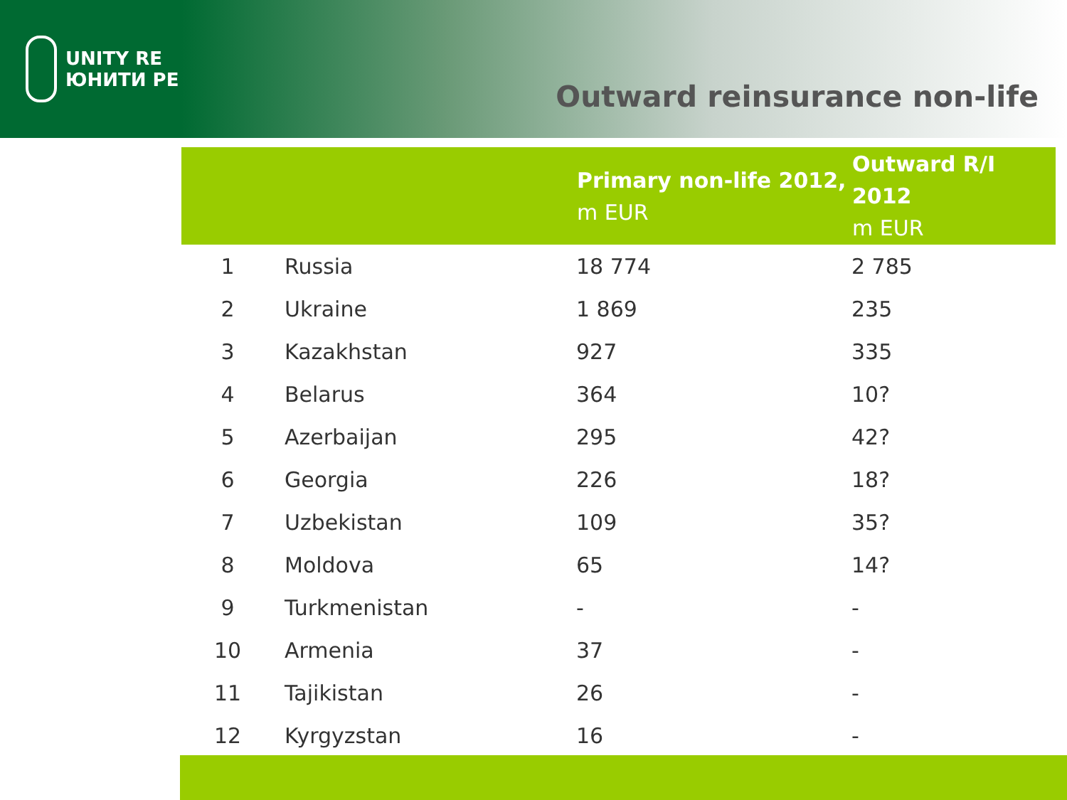UNITY RE
ЮНИТИ РЕ
Outward reinsurance non-life
| | | Primary non-life 2012, m EUR | Outward R/I 2012 m EUR |
| --- | --- | --- | --- |
| 1 | Russia | 18 774 | 2 785 |
| 2 | Ukraine | 1 869 | 235 |
| 3 | Kazakhstan | 927 | 335 |
| 4 | Belarus | 364 | 10? |
| 5 | Azerbaijan | 295 | 42? |
| 6 | Georgia | 226 | 18? |
| 7 | Uzbekistan | 109 | 35? |
| 8 | Moldova | 65 | 14? |
| 9 | Turkmenistan | - | - |
| 10 | Armenia | 37 | - |
| 11 | Tajikistan | 26 | - |
| 12 | Kyrgyzstan | 16 | - |